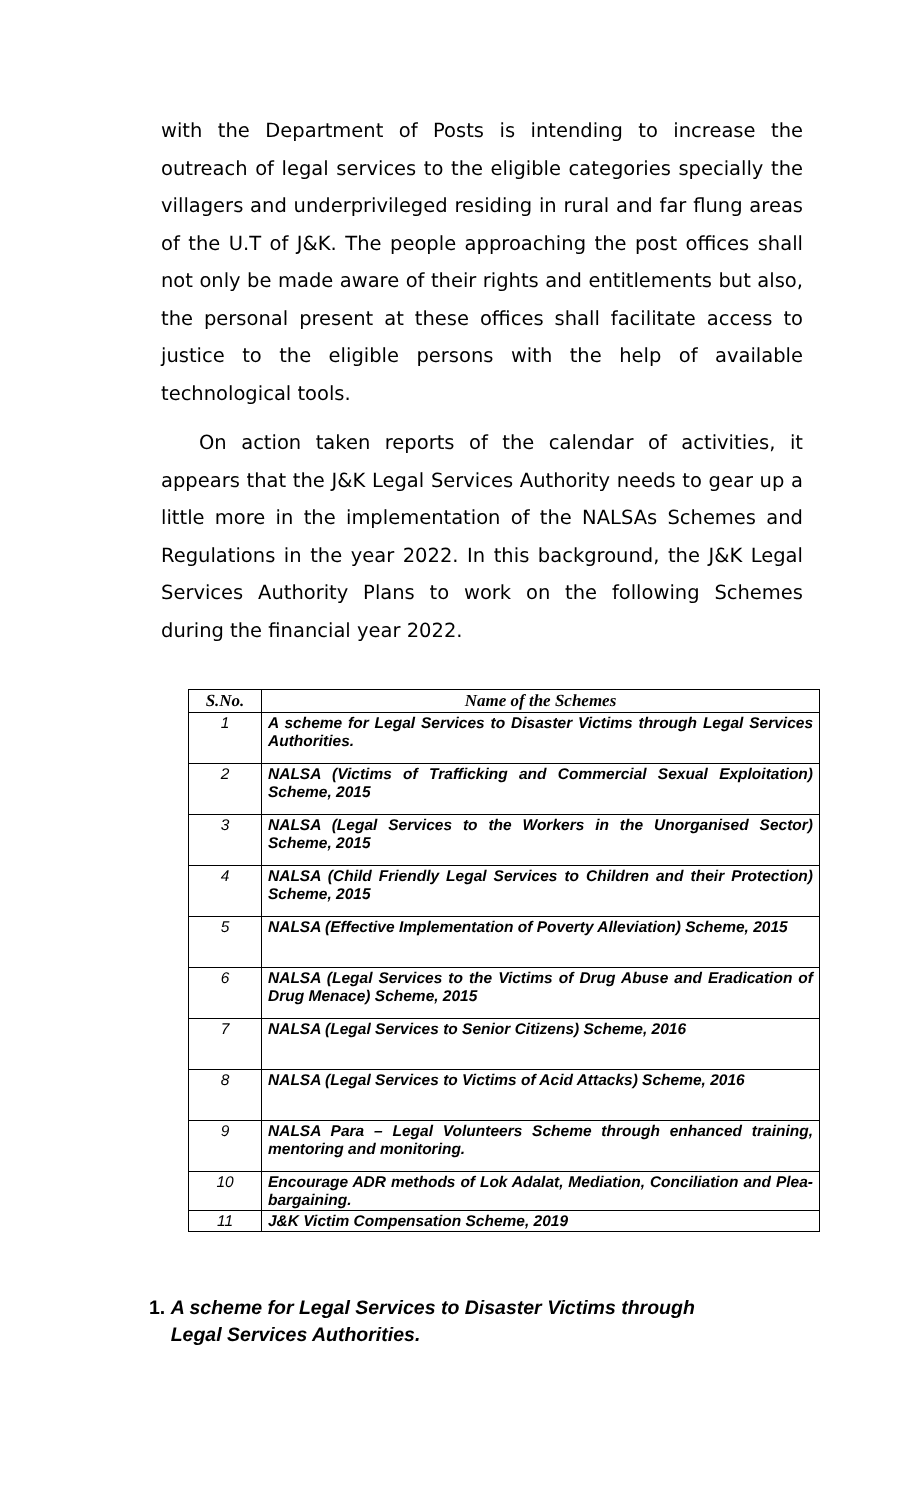with the Department of Posts is intending to increase the outreach of legal services to the eligible categories specially the villagers and underprivileged residing in rural and far flung areas of the U.T of J&K. The people approaching the post offices shall not only be made aware of their rights and entitlements but also, the personal present at these offices shall facilitate access to justice to the eligible persons with the help of available technological tools.
On action taken reports of the calendar of activities, it appears that the J&K Legal Services Authority needs to gear up a little more in the implementation of the NALSAs Schemes and Regulations in the year 2022. In this background, the J&K Legal Services Authority Plans to work on the following Schemes during the financial year 2022.
| S.No. | Name of the Schemes |
| --- | --- |
| 1 | A scheme for Legal Services to Disaster Victims through Legal Services Authorities. |
| 2 | NALSA (Victims of Trafficking and Commercial Sexual Exploitation) Scheme, 2015 |
| 3 | NALSA (Legal Services to the Workers in the Unorganised Sector) Scheme, 2015 |
| 4 | NALSA (Child Friendly Legal Services to Children and their Protection) Scheme, 2015 |
| 5 | NALSA (Effective Implementation of Poverty Alleviation) Scheme, 2015 |
| 6 | NALSA (Legal Services to the Victims of Drug Abuse and Eradication of Drug Menace) Scheme, 2015 |
| 7 | NALSA (Legal Services to Senior Citizens) Scheme, 2016 |
| 8 | NALSA (Legal Services to Victims of Acid Attacks) Scheme, 2016 |
| 9 | NALSA Para – Legal Volunteers Scheme through enhanced training, mentoring and monitoring. |
| 10 | Encourage ADR methods of Lok Adalat, Mediation, Conciliation and Plea-bargaining. |
| 11 | J&K Victim Compensation Scheme, 2019 |
1. A scheme for Legal Services to Disaster Victims through Legal Services Authorities.